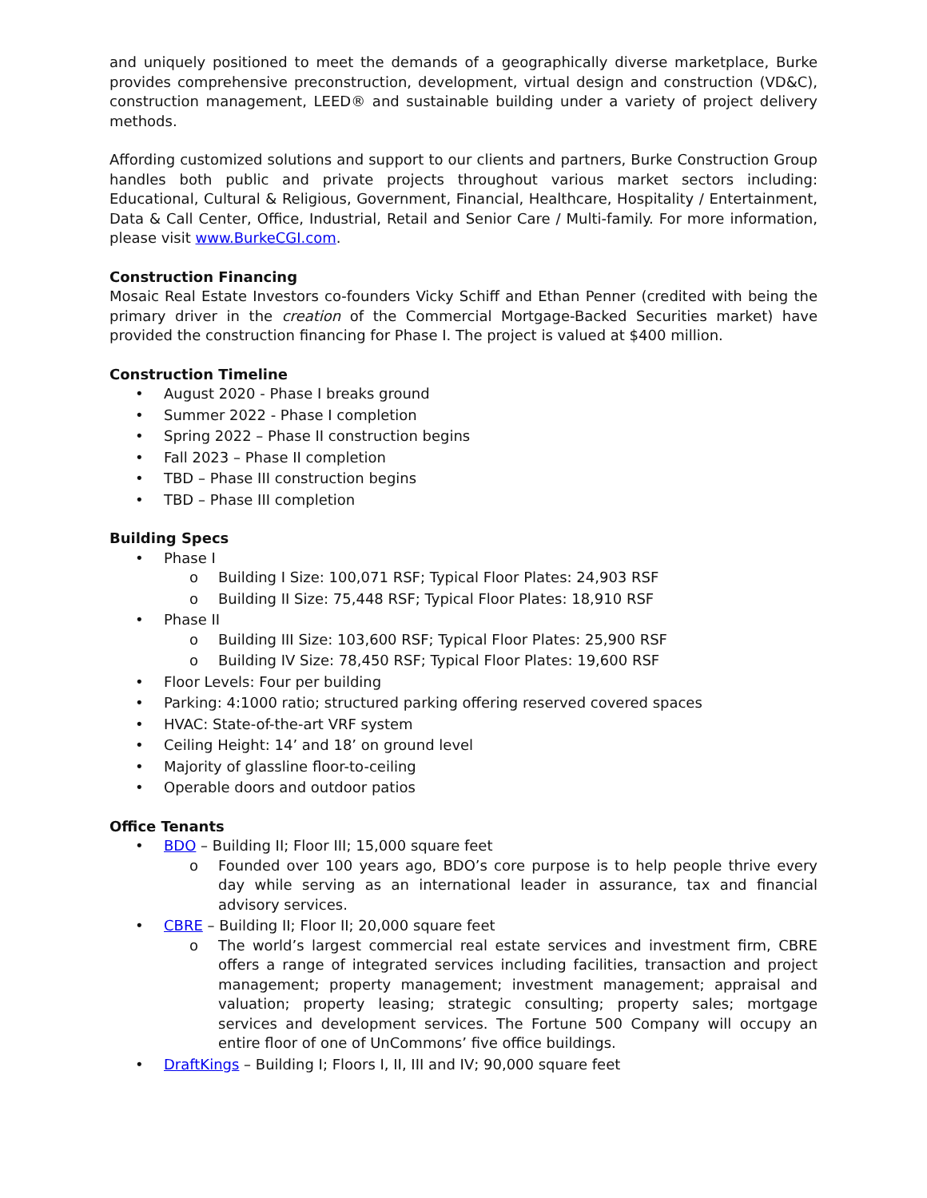and uniquely positioned to meet the demands of a geographically diverse marketplace, Burke provides comprehensive preconstruction, development, virtual design and construction (VD&C), construction management, LEED® and sustainable building under a variety of project delivery methods.
Affording customized solutions and support to our clients and partners, Burke Construction Group handles both public and private projects throughout various market sectors including: Educational, Cultural & Religious, Government, Financial, Healthcare, Hospitality / Entertainment, Data & Call Center, Office, Industrial, Retail and Senior Care / Multi-family. For more information, please visit www.BurkeCGI.com.
Construction Financing
Mosaic Real Estate Investors co-founders Vicky Schiff and Ethan Penner (credited with being the primary driver in the creation of the Commercial Mortgage-Backed Securities market) have provided the construction financing for Phase I. The project is valued at $400 million.
Construction Timeline
• August 2020 - Phase I breaks ground
• Summer 2022 - Phase I completion
• Spring 2022 – Phase II construction begins
• Fall 2023 – Phase II completion
• TBD – Phase III construction begins
• TBD – Phase III completion
Building Specs
• Phase I
o Building I Size: 100,071 RSF; Typical Floor Plates: 24,903 RSF
o Building II Size: 75,448 RSF; Typical Floor Plates: 18,910 RSF
• Phase II
o Building III Size: 103,600 RSF; Typical Floor Plates: 25,900 RSF
o Building IV Size: 78,450 RSF; Typical Floor Plates: 19,600 RSF
• Floor Levels: Four per building
• Parking: 4:1000 ratio; structured parking offering reserved covered spaces
• HVAC: State-of-the-art VRF system
• Ceiling Height: 14’ and 18’ on ground level
• Majority of glassline floor-to-ceiling
• Operable doors and outdoor patios
Office Tenants
• BDO – Building II; Floor III; 15,000 square feet
o Founded over 100 years ago, BDO’s core purpose is to help people thrive every day while serving as an international leader in assurance, tax and financial advisory services.
• CBRE – Building II; Floor II; 20,000 square feet
o The world’s largest commercial real estate services and investment firm, CBRE offers a range of integrated services including facilities, transaction and project management; property management; investment management; appraisal and valuation; property leasing; strategic consulting; property sales; mortgage services and development services. The Fortune 500 Company will occupy an entire floor of one of UnCommons’ five office buildings.
• DraftKings – Building I; Floors I, II, III and IV; 90,000 square feet